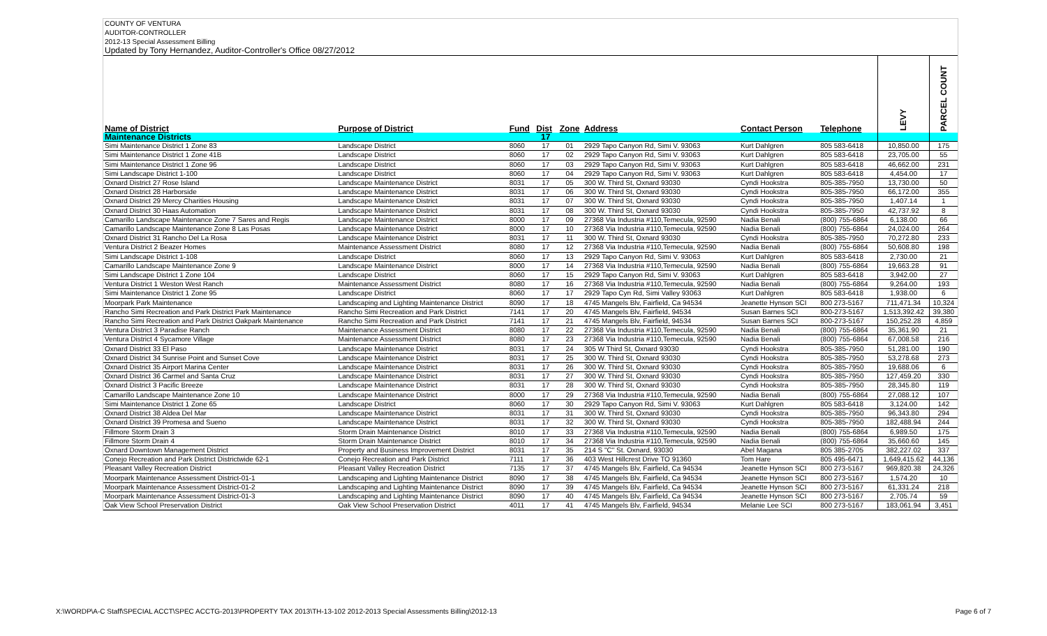COUNTY OF VENTURA
AUDITOR-CONTROLLER
2012-13 Special Assessment Billing
Updated by Tony Hernandez, Auditor-Controller's Office 08/27/2012
| Name of District | Purpose of District | Fund | Dist | Zone | Address | Contact Person | Telephone | LEVY | PARCEL COUNT |
| --- | --- | --- | --- | --- | --- | --- | --- | --- | --- |
| Maintenance Districts | | | 17 | | | | | | |
| Simi Maintenance District 1 Zone 83 | Landscape District | 8060 | 17 | 01 | 2929 Tapo Canyon Rd, Simi V. 93063 | Kurt Dahlgren | 805 583-6418 | 10,850.00 | 175 |
| Simi Maintenance District 1 Zone 41B | Landscape District | 8060 | 17 | 02 | 2929 Tapo Canyon Rd, Simi V. 93063 | Kurt Dahlgren | 805 583-6418 | 23,705.00 | 55 |
| Simi Maintenance District 1 Zone 96 | Landscape District | 8060 | 17 | 03 | 2929 Tapo Canyon Rd, Simi V. 93063 | Kurt Dahlgren | 805 583-6418 | 46,662.00 | 231 |
| Simi Landscape District 1-100 | Landscape District | 8060 | 17 | 04 | 2929 Tapo Canyon Rd, Simi V. 93063 | Kurt Dahlgren | 805 583-6418 | 4,454.00 | 17 |
| Oxnard District 27 Rose Island | Landscape Maintenance District | 8031 | 17 | 05 | 300 W. Third St, Oxnard 93030 | Cyndi Hookstra | 805-385-7950 | 13,730.00 | 50 |
| Oxnard District 28 Harborside | Landscape Maintenance District | 8031 | 17 | 06 | 300 W. Third St, Oxnard 93030 | Cyndi Hookstra | 805-385-7950 | 66,172.00 | 355 |
| Oxnard District 29 Mercy Charities Housing | Landscape Maintenance District | 8031 | 17 | 07 | 300 W. Third St, Oxnard 93030 | Cyndi Hookstra | 805-385-7950 | 1,407.14 | 1 |
| Oxnard District 30 Haas Automation | Landscape Maintenance District | 8031 | 17 | 08 | 300 W. Third St, Oxnard 93030 | Cyndi Hookstra | 805-385-7950 | 42,737.92 | 8 |
| Camarillo Landscape Maintenance Zone 7 Sares and Regis | Landscape Maintenance District | 8000 | 17 | 09 | 27368 Via Industria #110,Temecula, 92590 | Nadia Benali | (800) 755-6864 | 6,138.00 | 66 |
| Camarillo Landscape Maintenance Zone 8 Las Posas | Landscape Maintenance District | 8000 | 17 | 10 | 27368 Via Industria #110,Temecula, 92590 | Nadia Benali | (800) 755-6864 | 24,024.00 | 264 |
| Oxnard District 31 Rancho Del La Rosa | Landscape Maintenance District | 8031 | 17 | 11 | 300 W. Third St, Oxnard 93030 | Cyndi Hookstra | 805-385-7950 | 70,272.80 | 233 |
| Ventura District 2 Beazer Homes | Maintenance Assessment District | 8080 | 17 | 12 | 27368 Via Industria #110,Temecula, 92590 | Nadia Benali | (800) 755-6864 | 50,608.80 | 198 |
| Simi Landscape District 1-108 | Landscape District | 8060 | 17 | 13 | 2929 Tapo Canyon Rd, Simi V. 93063 | Kurt Dahlgren | 805 583-6418 | 2,730.00 | 21 |
| Camarillo Landscape Maintenance Zone 9 | Landscape Maintenance District | 8000 | 17 | 14 | 27368 Via Industria #110,Temecula, 92590 | Nadia Benali | (800) 755-6864 | 19,663.28 | 91 |
| Simi Landscape District 1 Zone 104 | Landscape District | 8060 | 17 | 15 | 2929 Tapo Canyon Rd, Simi V. 93063 | Kurt Dahlgren | 805 583-6418 | 3,942.00 | 27 |
| Ventura District 1 Weston West Ranch | Maintenance Assessment District | 8080 | 17 | 16 | 27368 Via Industria #110,Temecula, 92590 | Nadia Benali | (800) 755-6864 | 9,264.00 | 193 |
| Simi Maintenance District 1 Zone 95 | Landscape District | 8060 | 17 | 17 | 2929 Tapo Cyn Rd, Simi Valley 93063 | Kurt Dahlgren | 805 583-6418 | 1,938.00 | 6 |
| Moorpark Park Maintenance | Landscaping and Lighting Maintenance District | 8090 | 17 | 18 | 4745 Mangels Blv, Fairfield, Ca 94534 | Jeanette Hynson SCI | 800 273-5167 | 711,471.34 | 10,324 |
| Rancho Simi Recreation and Park District Park Maintenance | Rancho Simi Recreation and Park District | 7141 | 17 | 20 | 4745 Mangels Blv, Fairfield, 94534 | Susan Barnes SCI | 800-273-5167 | 1,513,392.42 | 39,380 |
| Rancho Simi Recreation and Park District Oakpark Maintenance | Rancho Simi Recreation and Park District | 7141 | 17 | 21 | 4745 Mangels Blv, Fairfield, 94534 | Susan Barnes SCI | 800-273-5167 | 150,252.28 | 4,859 |
| Ventura District 3 Paradise Ranch | Maintenance Assessment District | 8080 | 17 | 22 | 27368 Via Industria #110,Temecula, 92590 | Nadia Benali | (800) 755-6864 | 35,361.90 | 21 |
| Ventura District 4 Sycamore Village | Maintenance Assessment District | 8080 | 17 | 23 | 27368 Via Industria #110,Temecula, 92590 | Nadia Benali | (800) 755-6864 | 67,008.58 | 216 |
| Oxnard District 33 El Paso | Landscape Maintenance District | 8031 | 17 | 24 | 305 W Third St, Oxnard 93030 | Cyndi Hookstra | 805-385-7950 | 51,281.00 | 190 |
| Oxnard District 34 Sunrise Point and Sunset Cove | Landscape Maintenance District | 8031 | 17 | 25 | 300 W. Third St, Oxnard 93030 | Cyndi Hookstra | 805-385-7950 | 53,278.68 | 273 |
| Oxnard District 35 Airport Marina Center | Landscape Maintenance District | 8031 | 17 | 26 | 300 W. Third St, Oxnard 93030 | Cyndi Hookstra | 805-385-7950 | 19,688.06 | 6 |
| Oxnard District 36 Carmel and Santa Cruz | Landscape Maintenance District | 8031 | 17 | 27 | 300 W. Third St, Oxnard 93030 | Cyndi Hookstra | 805-385-7950 | 127,459.20 | 330 |
| Oxnard District 3 Pacific Breeze | Landscape Maintenance District | 8031 | 17 | 28 | 300 W. Third St, Oxnard 93030 | Cyndi Hookstra | 805-385-7950 | 28,345.80 | 119 |
| Camarillo Landscape Maintenance Zone 10 | Landscape Maintenance District | 8000 | 17 | 29 | 27368 Via Industria #110,Temecula, 92590 | Nadia Benali | (800) 755-6864 | 27,088.12 | 107 |
| Simi Maintenance District 1 Zone 65 | Landscape District | 8060 | 17 | 30 | 2929 Tapo Canyon Rd, Simi V. 93063 | Kurt Dahlgren | 805 583-6418 | 3,124.00 | 142 |
| Oxnard District 38 Aldea Del Mar | Landscape Maintenance District | 8031 | 17 | 31 | 300 W. Third St, Oxnard 93030 | Cyndi Hookstra | 805-385-7950 | 96,343.80 | 294 |
| Oxnard District 39 Promesa and Sueno | Landscape Maintenance District | 8031 | 17 | 32 | 300 W. Third St, Oxnard 93030 | Cyndi Hookstra | 805-385-7950 | 182,488.94 | 244 |
| Fillmore Storm Drain 3 | Storm Drain Maintenance District | 8010 | 17 | 33 | 27368 Via Industria #110,Temecula, 92590 | Nadia Benali | (800) 755-6864 | 6,989.50 | 175 |
| Fillmore Storm Drain 4 | Storm Drain Maintenance District | 8010 | 17 | 34 | 27368 Via Industria #110,Temecula, 92590 | Nadia Benali | (800) 755-6864 | 35,660.60 | 145 |
| Oxnard Downtown Management District | Property and Business Improvement District | 8031 | 17 | 35 | 214 S "C" St. Oxnard, 93030 | Abel Magana | 805 385-2705 | 382,227.02 | 337 |
| Conejo Recreation and Park District Districtwide 62-1 | Conejo Recreation and Park District | 7111 | 17 | 36 | 403 West Hillcrest Drive TO 91360 | Tom Hare | 805 495-6471 | 1,649,415.62 | 44,136 |
| Pleasant Valley Recreation District | Pleasant Valley Recreation District | 7135 | 17 | 37 | 4745 Mangels Blv, Fairfield, Ca 94534 | Jeanette Hynson SCI | 800 273-5167 | 969,820.38 | 24,326 |
| Moorpark Maintenance Assessment District-01-1 | Landscaping and Lighting Maintenance District | 8090 | 17 | 38 | 4745 Mangels Blv, Fairfield, Ca 94534 | Jeanette Hynson SCI | 800 273-5167 | 1,574.20 | 10 |
| Moorpark Maintenance Assessment District-01-2 | Landscaping and Lighting Maintenance District | 8090 | 17 | 39 | 4745 Mangels Blv, Fairfield, Ca 94534 | Jeanette Hynson SCI | 800 273-5167 | 61,331.24 | 218 |
| Moorpark Maintenance Assessment District-01-3 | Landscaping and Lighting Maintenance District | 8090 | 17 | 40 | 4745 Mangels Blv, Fairfield, Ca 94534 | Jeanette Hynson SCI | 800 273-5167 | 2,705.74 | 59 |
| Oak View School Preservation District | Oak View School Preservation District | 4011 | 17 | 41 | 4745 Mangels Blv, Fairfield, 94534 | Melanie Lee SCI | 800 273-5167 | 183,061.94 | 3,451 |
X:\WORDP\A-C Staff\SPECIAL ACCT\SPEC ACCTG-2013\PROPERTY TAX 2013\TH-13-102 2012-2013 Special Assessments Billing\2012-13 Page 6 of 7